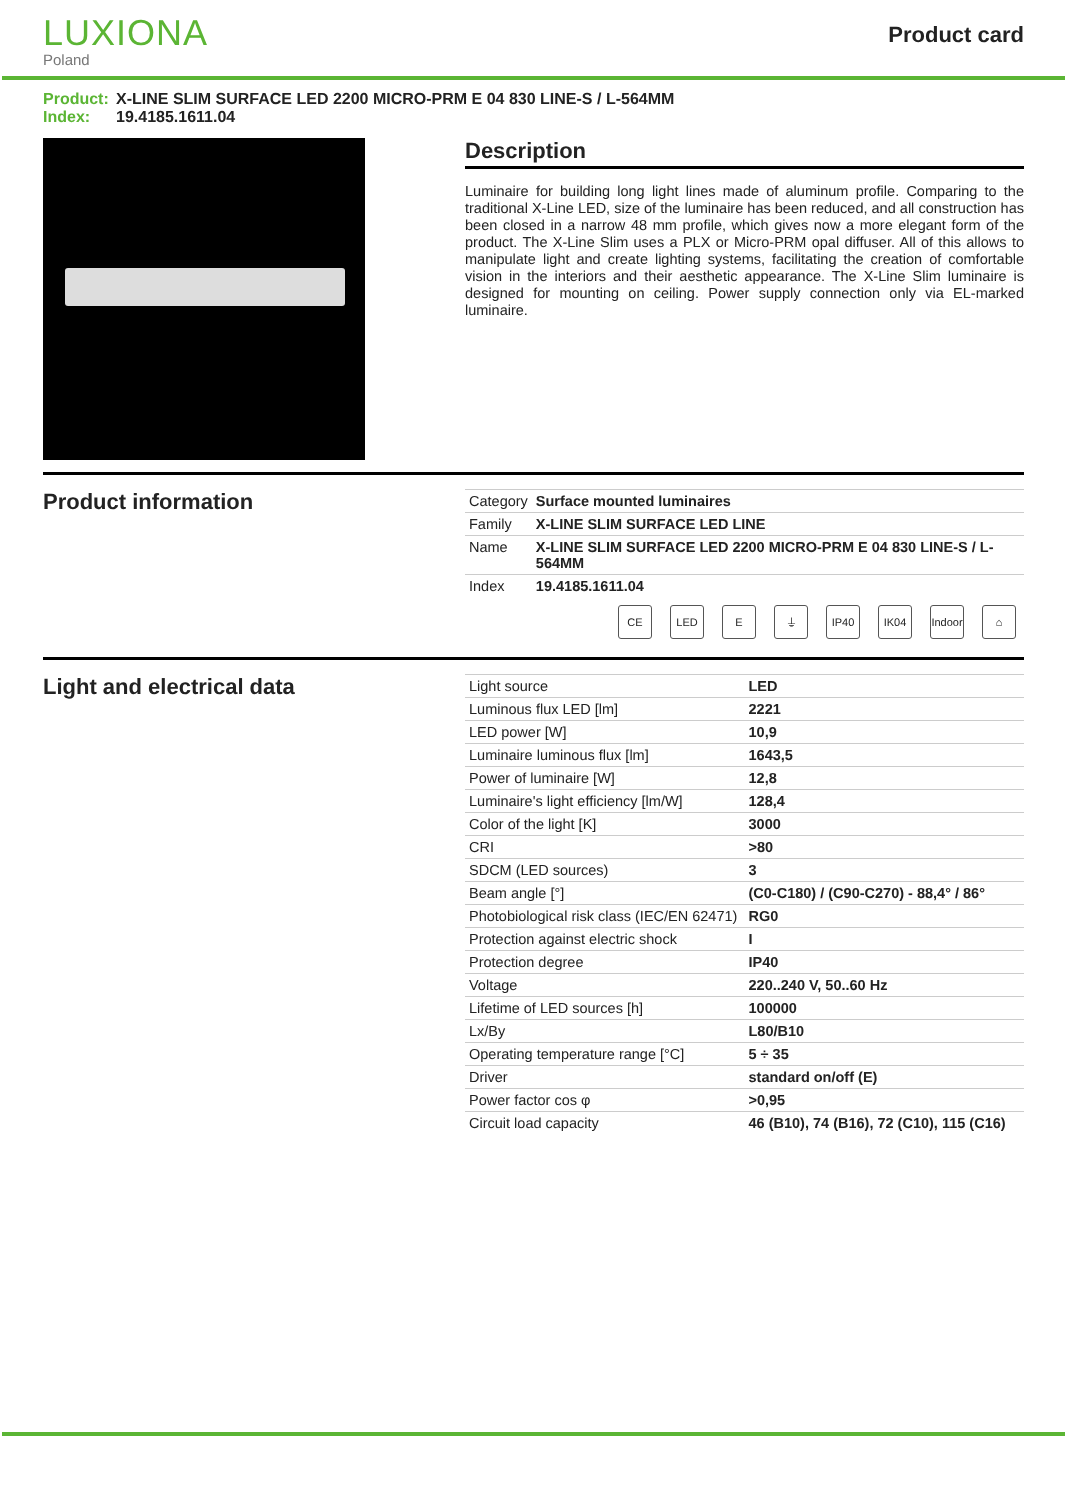LUXIONA
Poland
Product card
Product: X-LINE SLIM SURFACE LED 2200 MICRO-PRM E 04 830 LINE-S / L-564MM
Index: 19.4185.1611.04
Description
Luminaire for building long light lines made of aluminum profile. Comparing to the traditional X-Line LED, size of the luminaire has been reduced, and all construction has been closed in a narrow 48 mm profile, which gives now a more elegant form of the product. The X-Line Slim uses a PLX or Micro-PRM opal diffuser. All of this allows to manipulate light and create lighting systems, facilitating the creation of comfortable vision in the interiors and their aesthetic appearance. The X-Line Slim luminaire is designed for mounting on ceiling. Power supply connection only via EL-marked luminaire.
Product information
| Category | Surface mounted luminaires |
| Family | X-LINE SLIM SURFACE LED LINE |
| Name | X-LINE SLIM SURFACE LED 2200 MICRO-PRM E 04 830 LINE-S / L-564MM |
| Index | 19.4185.1611.04 |
CE LED E ⏚ IP40 IK04 Indoor ⌂
Light and electrical data
| Light source | LED |
| Luminous flux LED [lm] | 2221 |
| LED power [W] | 10,9 |
| Luminaire luminous flux [lm] | 1643,5 |
| Power of luminaire [W] | 12,8 |
| Luminaire's light efficiency [lm/W] | 128,4 |
| Color of the light [K] | 3000 |
| CRI | >80 |
| SDCM (LED sources) | 3 |
| Beam angle [°] | (C0-C180) / (C90-C270) - 88,4° / 86° |
| Photobiological risk class (IEC/EN 62471) | RG0 |
| Protection against electric shock | I |
| Protection degree | IP40 |
| Voltage | 220..240 V, 50..60 Hz |
| Lifetime of LED sources [h] | 100000 |
| Lx/By | L80/B10 |
| Operating temperature range [°C] | 5 ÷ 35 |
| Driver | standard on/off (E) |
| Power factor cos φ | >0,95 |
| Circuit load capacity | 46 (B10), 74 (B16), 72 (C10), 115 (C16) |